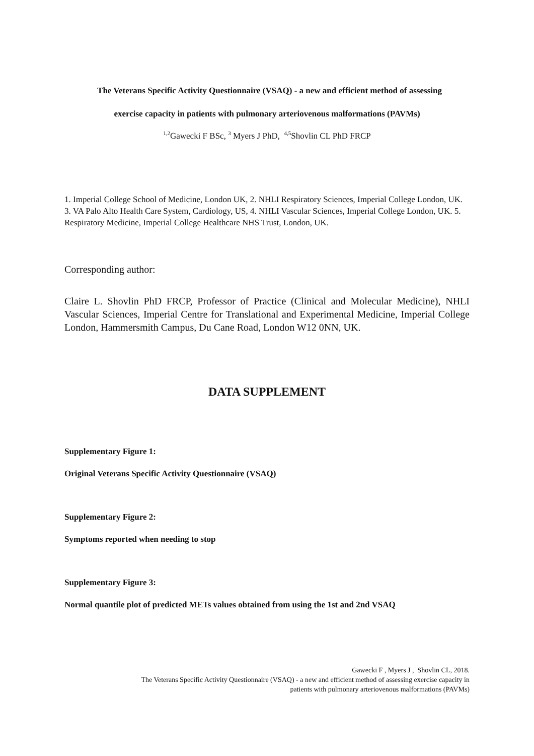The Veterans Specific Activity Questionnaire (VSAQ) - a new and efficient method of assessing
exercise capacity in patients with pulmonary arteriovenous malformations (PAVMs)
<sup>1,2</sup>Gawecki F BSc, <sup>3</sup> Myers J PhD, <sup>4,5</sup>Shovlin CL PhD FRCP
1. Imperial College School of Medicine, London UK, 2. NHLI Respiratory Sciences, Imperial College London, UK. 3. VA Palo Alto Health Care System, Cardiology, US, 4. NHLI Vascular Sciences, Imperial College London, UK. 5. Respiratory Medicine, Imperial College Healthcare NHS Trust, London, UK.
Corresponding author:
Claire L. Shovlin PhD FRCP, Professor of Practice (Clinical and Molecular Medicine), NHLI Vascular Sciences, Imperial Centre for Translational and Experimental Medicine, Imperial College London, Hammersmith Campus, Du Cane Road, London W12 0NN, UK.
DATA SUPPLEMENT
Supplementary Figure 1:
Original Veterans Specific Activity Questionnaire (VSAQ)
Supplementary Figure 2:
Symptoms reported when needing to stop
Supplementary Figure 3:
Normal quantile plot of predicted METs values obtained from using the 1st and 2nd VSAQ
Gawecki F , Myers J , Shovlin CL, 2018.
The Veterans Specific Activity Questionnaire (VSAQ) - a new and efficient method of assessing exercise capacity in
patients with pulmonary arteriovenous malformations (PAVMs)